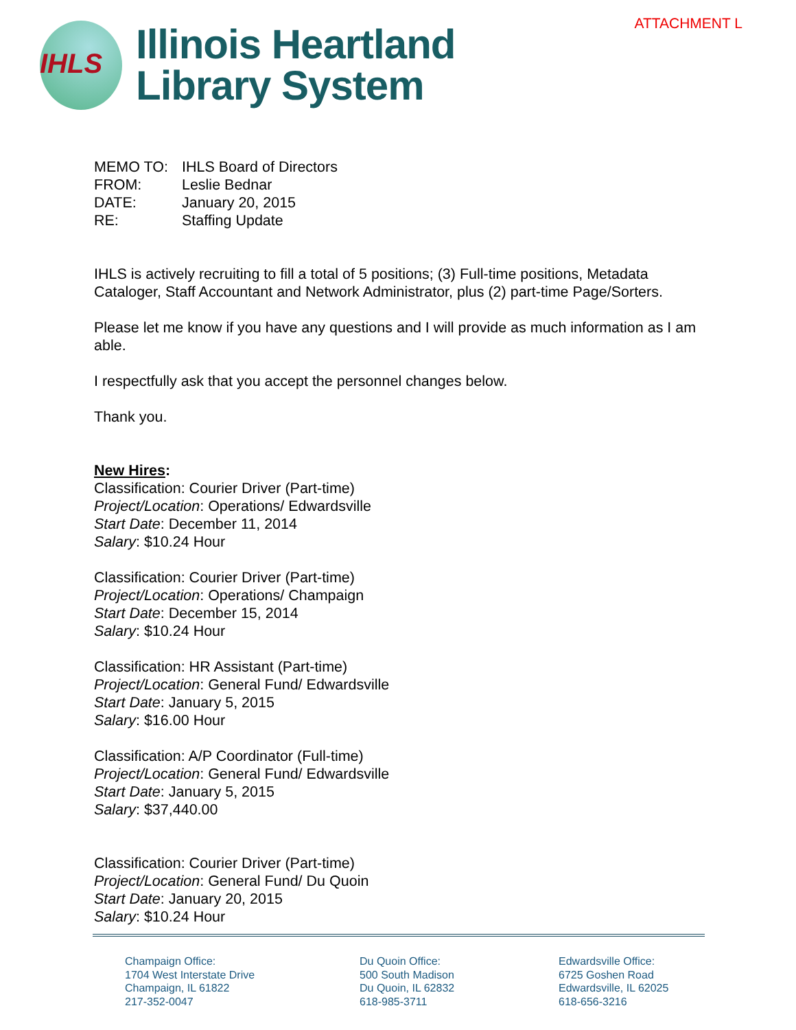ATTACHMENT L
IHLS
Illinois Heartland
Library System
| MEMO TO: | IHLS Board of Directors |
| FROM: | Leslie Bednar |
| DATE: | January 20, 2015 |
| RE: | Staffing Update |
IHLS is actively recruiting to fill a total of 5 positions; (3) Full-time positions, Metadata Cataloger, Staff Accountant and Network Administrator, plus (2) part-time Page/Sorters.
Please let me know if you have any questions and I will provide as much information as I am able.
I respectfully ask that you accept the personnel changes below.
Thank you.
New Hires:
Classification: Courier Driver (Part-time)
Project/Location: Operations/ Edwardsville
Start Date: December 11, 2014
Salary: $10.24 Hour
Classification: Courier Driver (Part-time)
Project/Location: Operations/ Champaign
Start Date: December 15, 2014
Salary: $10.24 Hour
Classification: HR Assistant (Part-time)
Project/Location: General Fund/ Edwardsville
Start Date: January 5, 2015
Salary: $16.00 Hour
Classification: A/P Coordinator (Full-time)
Project/Location: General Fund/ Edwardsville
Start Date: January 5, 2015
Salary: $37,440.00
Classification: Courier Driver (Part-time)
Project/Location: General Fund/ Du Quoin
Start Date: January 20, 2015
Salary: $10.24 Hour
Champaign Office:
1704 West Interstate Drive
Champaign, IL 61822
217-352-0047
Du Quoin Office:
500 South Madison
Du Quoin, IL 62832
618-985-3711
Edwardsville Office:
6725 Goshen Road
Edwardsville, IL 62025
618-656-3216